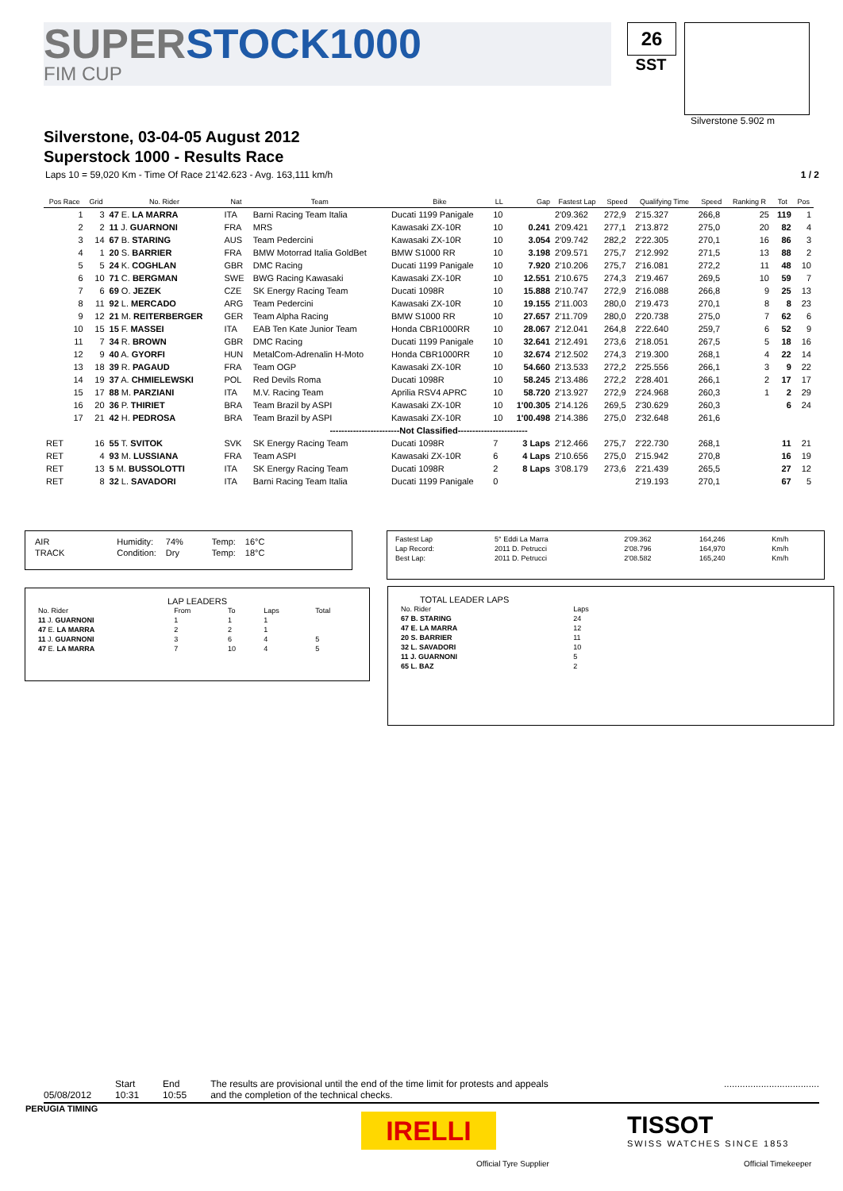SUPERSTOCK1000
FIM CUP
26
SST
Silverstone 5.902 m
Silverstone, 03-04-05 August 2012
Superstock 1000 - Results Race
Laps 10 = 59,020 Km - Time Of Race 21'42.623 - Avg. 163,111 km/h 1 / 2
| Pos Race | Grid | No. Rider | Nat | Team | Bike | LL | Gap | Fastest Lap | Speed | Qualifying Time | Speed | Ranking R | Tot | Pos |
| --- | --- | --- | --- | --- | --- | --- | --- | --- | --- | --- | --- | --- | --- | --- |
| 1 | 3 | 47 E. LA MARRA | ITA | Barni Racing Team Italia | Ducati 1199 Panigale | 10 | | 2'09.362 | 272,9 | 2'15.327 | 266,8 | 25 | 119 | 1 |
| 2 | 2 | 11 J. GUARNONI | FRA | MRS | Kawasaki ZX-10R | 10 | 0.241 | 2'09.421 | 277,1 | 2'13.872 | 275,0 | 20 | 82 | 4 |
| 3 | 14 | 67 B. STARING | AUS | Team Pedercini | Kawasaki ZX-10R | 10 | 3.054 | 2'09.742 | 282,2 | 2'22.305 | 270,1 | 16 | 86 | 3 |
| 4 | 1 | 20 S. BARRIER | FRA | BMW Motorrad Italia GoldBet | BMW S1000 RR | 10 | 3.198 | 2'09.571 | 275,7 | 2'12.992 | 271,5 | 13 | 88 | 2 |
| 5 | 5 | 24 K. COGHLAN | GBR | DMC Racing | Ducati 1199 Panigale | 10 | 7.920 | 2'10.206 | 275,7 | 2'16.081 | 272,2 | 11 | 48 | 10 |
| 6 | 10 | 71 C. BERGMAN | SWE | BWG Racing Kawasaki | Kawasaki ZX-10R | 10 | 12.551 | 2'10.675 | 274,3 | 2'19.467 | 269,5 | 10 | 59 | 7 |
| 7 | 6 | 69 O. JEZEK | CZE | SK Energy Racing Team | Ducati 1098R | 10 | 15.888 | 2'10.747 | 272,9 | 2'16.088 | 266,8 | 9 | 25 | 13 |
| 8 | 11 | 92 L. MERCADO | ARG | Team Pedercini | Kawasaki ZX-10R | 10 | 19.155 | 2'11.003 | 280,0 | 2'19.473 | 270,1 | 8 | 8 | 23 |
| 9 | 12 | 21 M. REITERBERGER | GER | Team Alpha Racing | BMW S1000 RR | 10 | 27.657 | 2'11.709 | 280,0 | 2'20.738 | 275,0 | 7 | 62 | 6 |
| 10 | 15 | 15 F. MASSEI | ITA | EAB Ten Kate Junior Team | Honda CBR1000RR | 10 | 28.067 | 2'12.041 | 264,8 | 2'22.640 | 259,7 | 6 | 52 | 9 |
| 11 | 7 | 34 R. BROWN | GBR | DMC Racing | Ducati 1199 Panigale | 10 | 32.641 | 2'12.491 | 273,6 | 2'18.051 | 267,5 | 5 | 18 | 16 |
| 12 | 9 | 40 A. GYORFI | HUN | MetalCom-Adrenalin H-Moto | Honda CBR1000RR | 10 | 32.674 | 2'12.502 | 274,3 | 2'19.300 | 268,1 | 4 | 22 | 14 |
| 13 | 18 | 39 R. PAGAUD | FRA | Team OGP | Kawasaki ZX-10R | 10 | 54.660 | 2'13.533 | 272,2 | 2'25.556 | 266,1 | 3 | 9 | 22 |
| 14 | 19 | 37 A. CHMIELEWSKI | POL | Red Devils Roma | Ducati 1098R | 10 | 58.245 | 2'13.486 | 272,2 | 2'28.401 | 266,1 | 2 | 17 | 17 |
| 15 | 17 | 88 M. PARZIANI | ITA | M.V. Racing Team | Aprilia RSV4 APRC | 10 | 58.720 | 2'13.927 | 272,9 | 2'24.968 | 260,3 | 1 | 2 | 29 |
| 16 | 20 | 36 P. THIRIET | BRA | Team Brazil by ASPI | Kawasaki ZX-10R | 10 | 1'00.305 | 2'14.126 | 269,5 | 2'30.629 | 260,3 | | 6 | 24 |
| 17 | 21 | 42 H. PEDROSA | BRA | Team Brazil by ASPI | Kawasaki ZX-10R | 10 | 1'00.498 | 2'14.386 | 275,0 | 2'32.648 | 261,6 | | | |
| ------------------------Not Classified------------------------ | | | | | | | | | | | | | | |
| RET | 16 | 55 T. SVITOK | SVK | SK Energy Racing Team | Ducati 1098R | 7 | 3 Laps | 2'12.466 | 275,7 | 2'22.730 | 268,1 | | 11 | 21 |
| RET | 4 | 93 M. LUSSIANA | FRA | Team ASPI | Kawasaki ZX-10R | 6 | 4 Laps | 2'10.656 | 275,0 | 2'15.942 | 270,8 | | 16 | 19 |
| RET | 13 | 5 M. BUSSOLOTTI | ITA | SK Energy Racing Team | Ducati 1098R | 2 | 8 Laps | 3'08.179 | 273,6 | 2'21.439 | 265,5 | | 27 | 12 |
| RET | 8 | 32 L. SAVADORI | ITA | Barni Racing Team Italia | Ducati 1199 Panigale | 0 | | | | 2'19.193 | 270,1 | | 67 | 5 |
| AIR | Humidity: | 74% | Temp: | 16°C |
| TRACK | Condition: | Dry | Temp: | 18°C |
| Fastest Lap | 5° Eddi La Marra | 2'09.362 | 164,246 | Km/h |
| Lap Record: | 2011 D. Petrucci | 2'08.796 | 164,970 | Km/h |
| Best Lap: | 2011 D. Petrucci | 2'08.582 | 165,240 | Km/h |
LAP LEADERS
| No. Rider | From | To | Laps | Total |
| --- | --- | --- | --- | --- |
| 11 J. GUARNONI | 1 | 1 | 1 | |
| 47 E. LA MARRA | 2 | 2 | 1 | |
| 11 J. GUARNONI | 3 | 6 | 4 | 5 |
| 47 E. LA MARRA | 7 | 10 | 4 | 5 |
TOTAL LEADER LAPS
| No. Rider | Laps |
| --- | --- |
| 67 B. STARING | 24 |
| 47 E. LA MARRA | 12 |
| 20 S. BARRIER | 11 |
| 32 L. SAVADORI | 10 |
| 11 J. GUARNONI | 5 |
| 65 L. BAZ | 2 |
05/08/2012 Start
10:31 End
10:55 The results are provisional until the end of the time limit for protests and appeals
and the completion of the technical checks.....................................
PERUGIA TIMING
IRELLI
Official Tyre Supplier
TISSOT
SWISS WATCHES SINCE 1853
Official Timekeeper